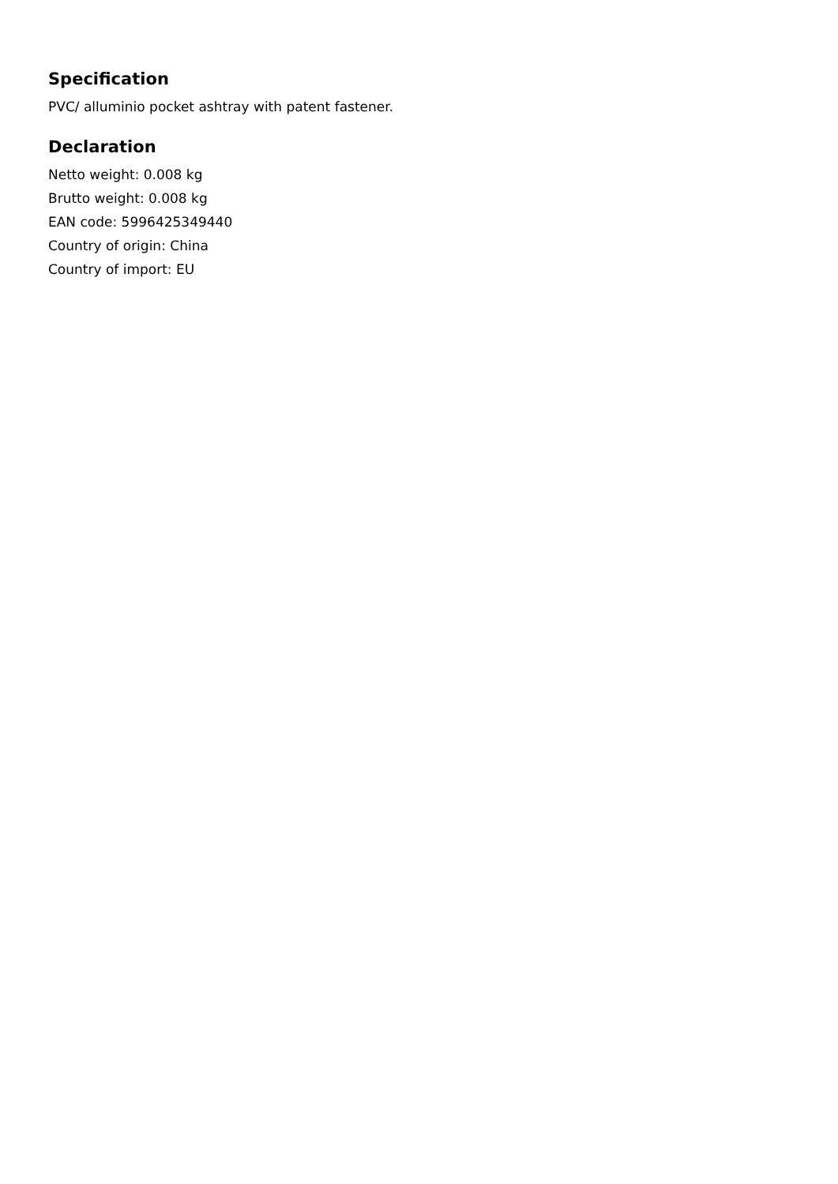Specification
PVC/ alluminio pocket ashtray with patent fastener.
Declaration
Netto weight: 0.008 kg
Brutto weight: 0.008 kg
EAN code: 5996425349440
Country of origin: China
Country of import: EU